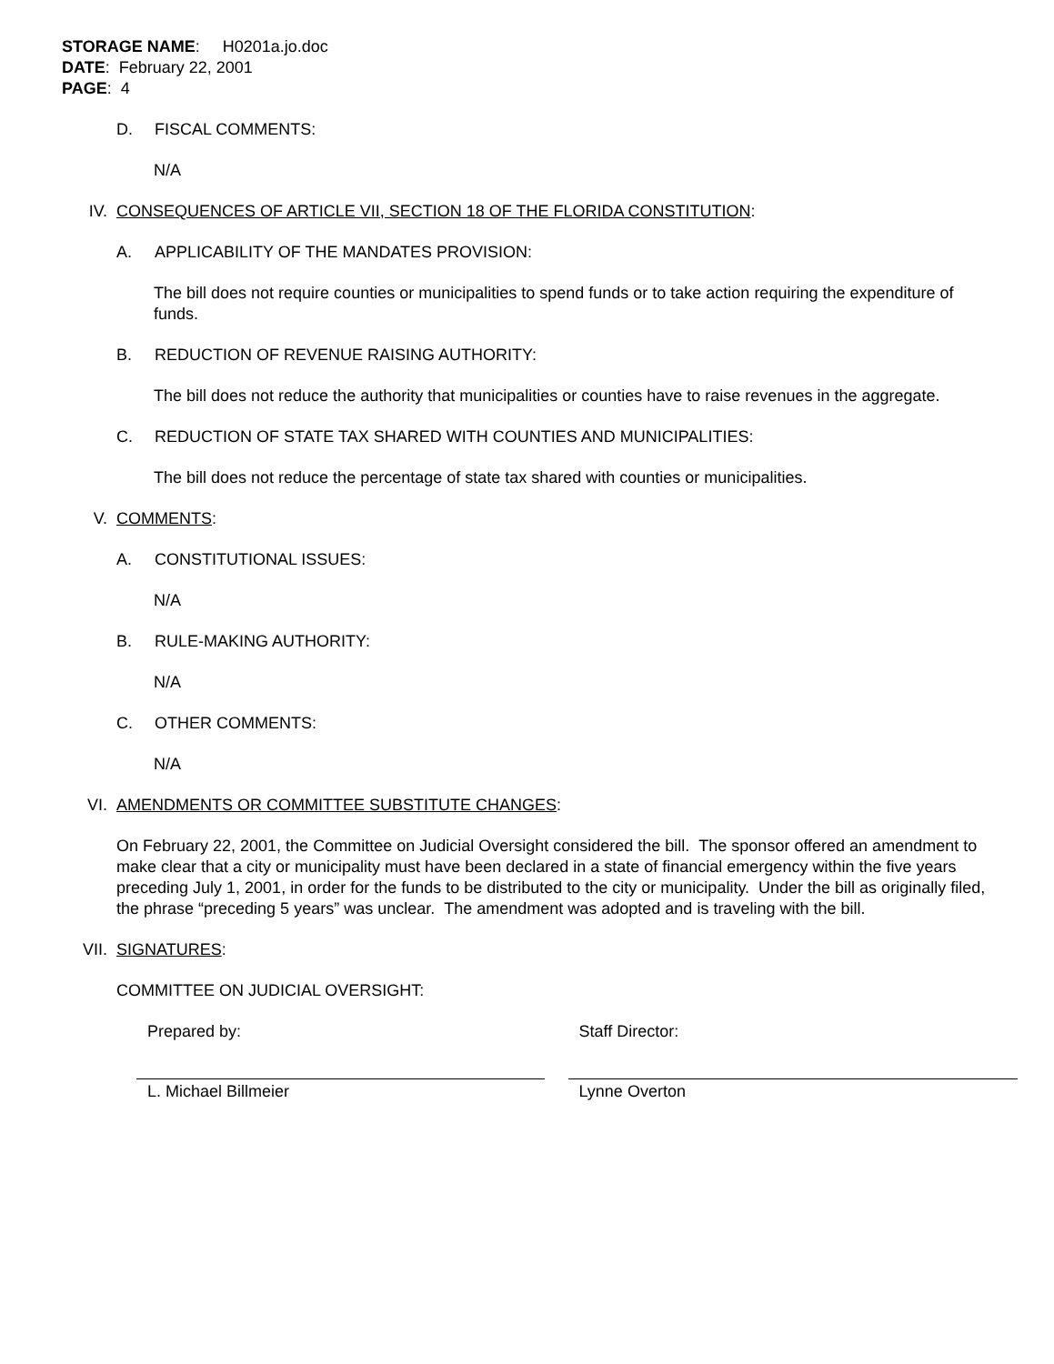STORAGE NAME: H0201a.jo.doc
DATE: February 22, 2001
PAGE: 4
D. FISCAL COMMENTS:
N/A
IV. CONSEQUENCES OF ARTICLE VII, SECTION 18 OF THE FLORIDA CONSTITUTION:
A. APPLICABILITY OF THE MANDATES PROVISION:
The bill does not require counties or municipalities to spend funds or to take action requiring the expenditure of funds.
B. REDUCTION OF REVENUE RAISING AUTHORITY:
The bill does not reduce the authority that municipalities or counties have to raise revenues in the aggregate.
C. REDUCTION OF STATE TAX SHARED WITH COUNTIES AND MUNICIPALITIES:
The bill does not reduce the percentage of state tax shared with counties or municipalities.
V. COMMENTS:
A. CONSTITUTIONAL ISSUES:
N/A
B. RULE-MAKING AUTHORITY:
N/A
C. OTHER COMMENTS:
N/A
VI. AMENDMENTS OR COMMITTEE SUBSTITUTE CHANGES:
On February 22, 2001, the Committee on Judicial Oversight considered the bill. The sponsor offered an amendment to make clear that a city or municipality must have been declared in a state of financial emergency within the five years preceding July 1, 2001, in order for the funds to be distributed to the city or municipality. Under the bill as originally filed, the phrase “preceding 5 years” was unclear. The amendment was adopted and is traveling with the bill.
VII. SIGNATURES:
COMMITTEE ON JUDICIAL OVERSIGHT:
Prepared by:
L. Michael Billmeier
Staff Director:
Lynne Overton